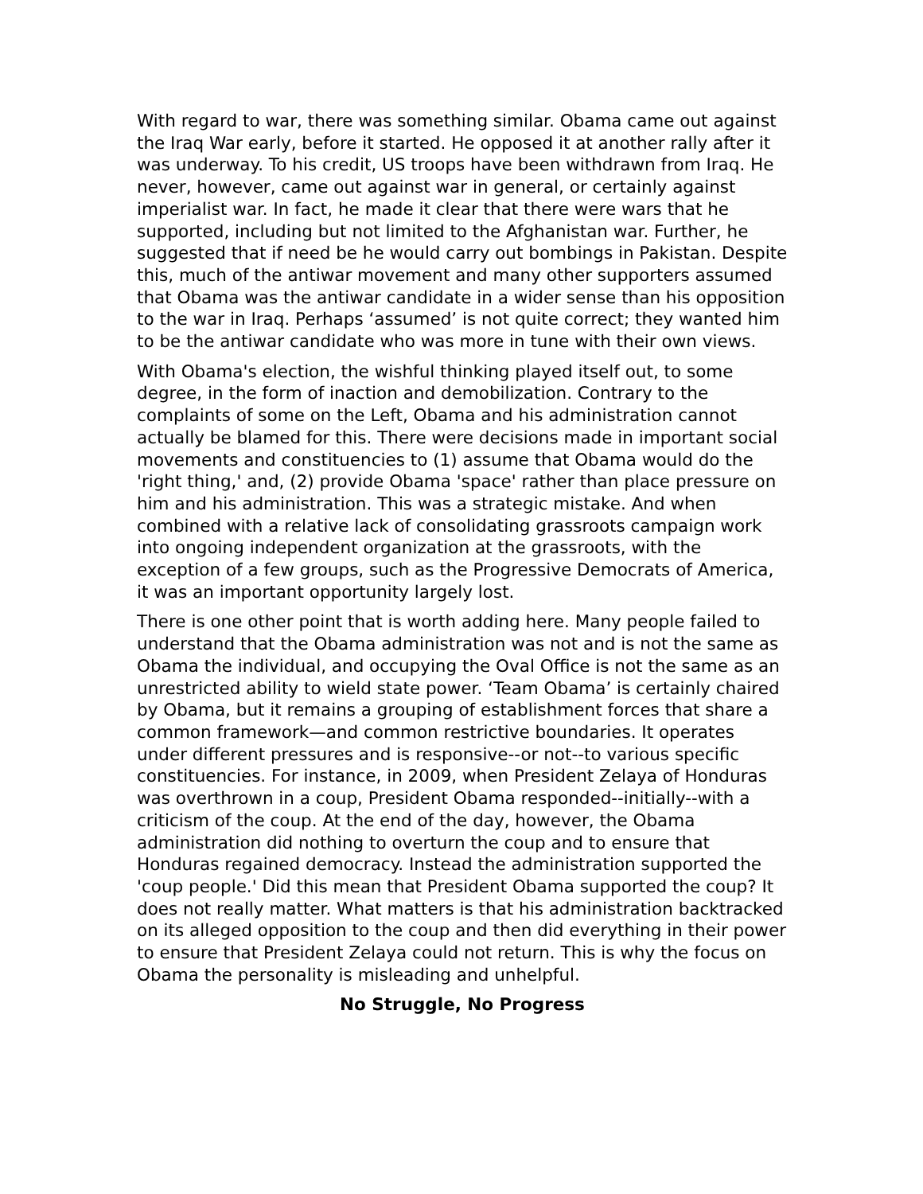With regard to war, there was something similar. Obama came out against the Iraq War early, before it started. He opposed it at another rally after it was underway. To his credit, US troops have been withdrawn from Iraq. He never, however, came out against war in general, or certainly against imperialist war. In fact, he made it clear that there were wars that he supported, including but not limited to the Afghanistan war. Further, he suggested that if need be he would carry out bombings in Pakistan. Despite this, much of the antiwar movement and many other supporters assumed that Obama was the antiwar candidate in a wider sense than his opposition to the war in Iraq. Perhaps ‘assumed’ is not quite correct; they wanted him to be the antiwar candidate who was more in tune with their own views.
With Obama's election, the wishful thinking played itself out, to some degree, in the form of inaction and demobilization. Contrary to the complaints of some on the Left, Obama and his administration cannot actually be blamed for this. There were decisions made in important social movements and constituencies to (1) assume that Obama would do the 'right thing,' and, (2) provide Obama 'space' rather than place pressure on him and his administration. This was a strategic mistake. And when combined with a relative lack of consolidating grassroots campaign work into ongoing independent organization at the grassroots, with the exception of a few groups, such as the Progressive Democrats of America, it was an important opportunity largely lost.
There is one other point that is worth adding here. Many people failed to understand that the Obama administration was not and is not the same as Obama the individual, and occupying the Oval Office is not the same as an unrestricted ability to wield state power. ‘Team Obama’ is certainly chaired by Obama, but it remains a grouping of establishment forces that share a common framework—and common restrictive boundaries. It operates under different pressures and is responsive--or not--to various specific constituencies. For instance, in 2009, when President Zelaya of Honduras was overthrown in a coup, President Obama responded--initially--with a criticism of the coup. At the end of the day, however, the Obama administration did nothing to overturn the coup and to ensure that Honduras regained democracy. Instead the administration supported the 'coup people.' Did this mean that President Obama supported the coup? It does not really matter. What matters is that his administration backtracked on its alleged opposition to the coup and then did everything in their power to ensure that President Zelaya could not return. This is why the focus on Obama the personality is misleading and unhelpful.
No Struggle, No Progress